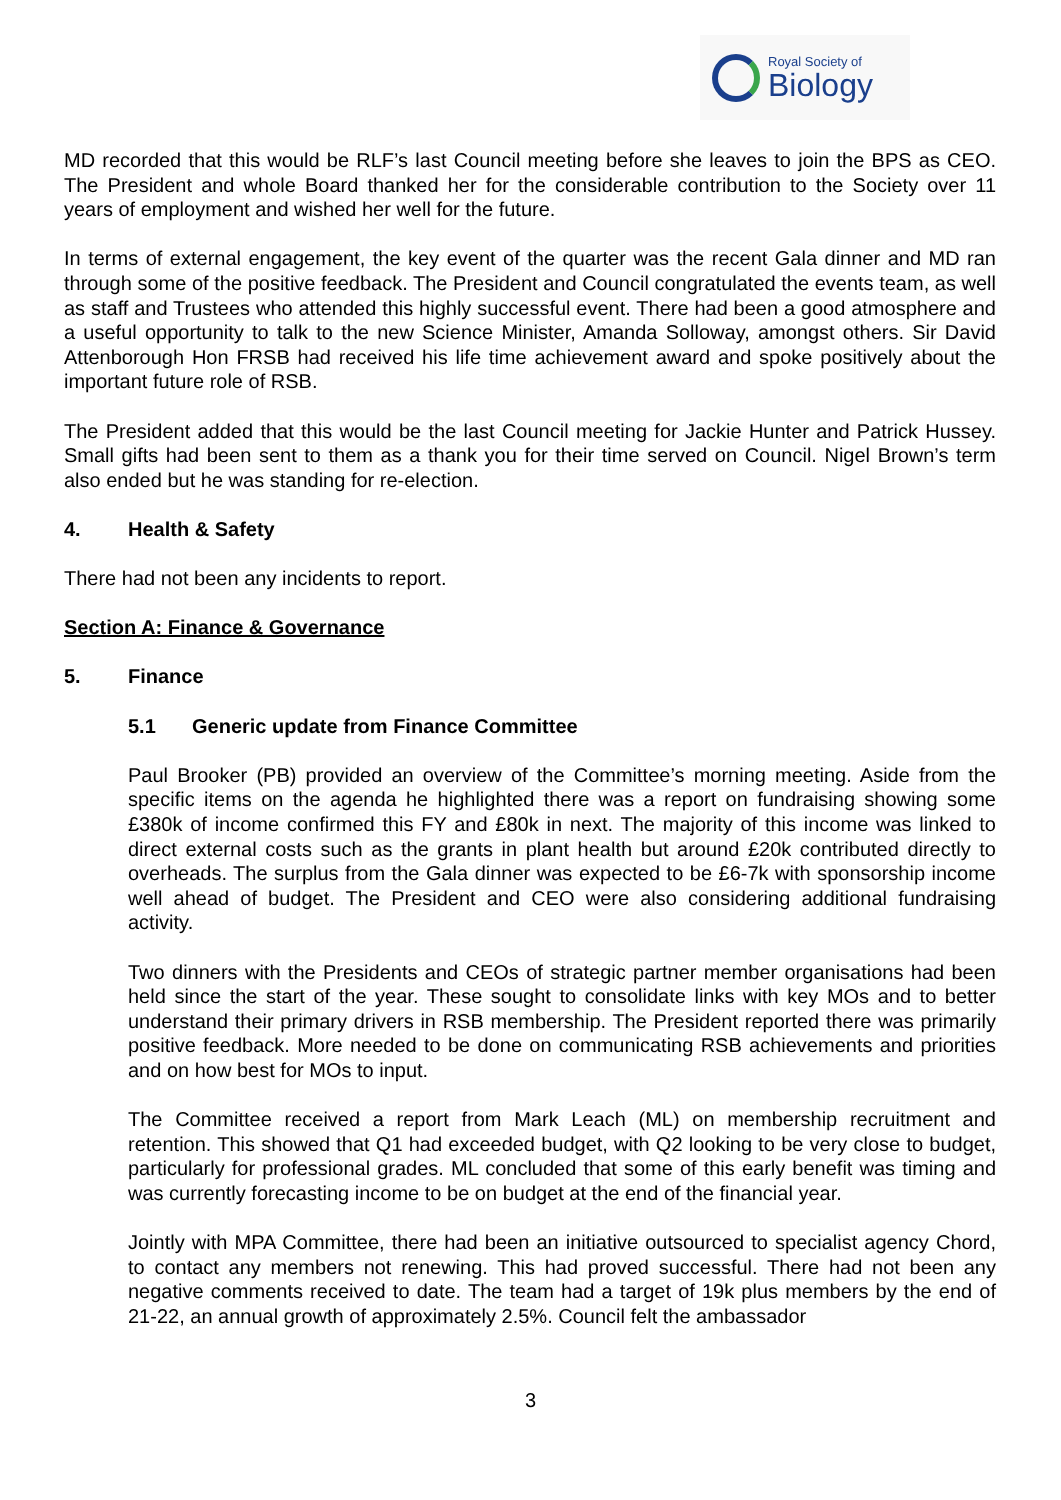Royal Society of
Biology
MD recorded that this would be RLF’s last Council meeting before she leaves to join the BPS as CEO. The President and whole Board thanked her for the considerable contribution to the Society over 11 years of employment and wished her well for the future.
In terms of external engagement, the key event of the quarter was the recent Gala dinner and MD ran through some of the positive feedback. The President and Council congratulated the events team, as well as staff and Trustees who attended this highly successful event. There had been a good atmosphere and a useful opportunity to talk to the new Science Minister, Amanda Solloway, amongst others. Sir David Attenborough Hon FRSB had received his life time achievement award and spoke positively about the important future role of RSB.
The President added that this would be the last Council meeting for Jackie Hunter and Patrick Hussey. Small gifts had been sent to them as a thank you for their time served on Council. Nigel Brown’s term also ended but he was standing for re-election.
4. Health & Safety
There had not been any incidents to report.
Section A: Finance & Governance
5. Finance
5.1 Generic update from Finance Committee
Paul Brooker (PB) provided an overview of the Committee’s morning meeting. Aside from the specific items on the agenda he highlighted there was a report on fundraising showing some £380k of income confirmed this FY and £80k in next. The majority of this income was linked to direct external costs such as the grants in plant health but around £20k contributed directly to overheads. The surplus from the Gala dinner was expected to be £6-7k with sponsorship income well ahead of budget. The President and CEO were also considering additional fundraising activity.
Two dinners with the Presidents and CEOs of strategic partner member organisations had been held since the start of the year. These sought to consolidate links with key MOs and to better understand their primary drivers in RSB membership. The President reported there was primarily positive feedback. More needed to be done on communicating RSB achievements and priorities and on how best for MOs to input.
The Committee received a report from Mark Leach (ML) on membership recruitment and retention. This showed that Q1 had exceeded budget, with Q2 looking to be very close to budget, particularly for professional grades. ML concluded that some of this early benefit was timing and was currently forecasting income to be on budget at the end of the financial year.
Jointly with MPA Committee, there had been an initiative outsourced to specialist agency Chord, to contact any members not renewing. This had proved successful. There had not been any negative comments received to date. The team had a target of 19k plus members by the end of 21-22, an annual growth of approximately 2.5%. Council felt the ambassador
3